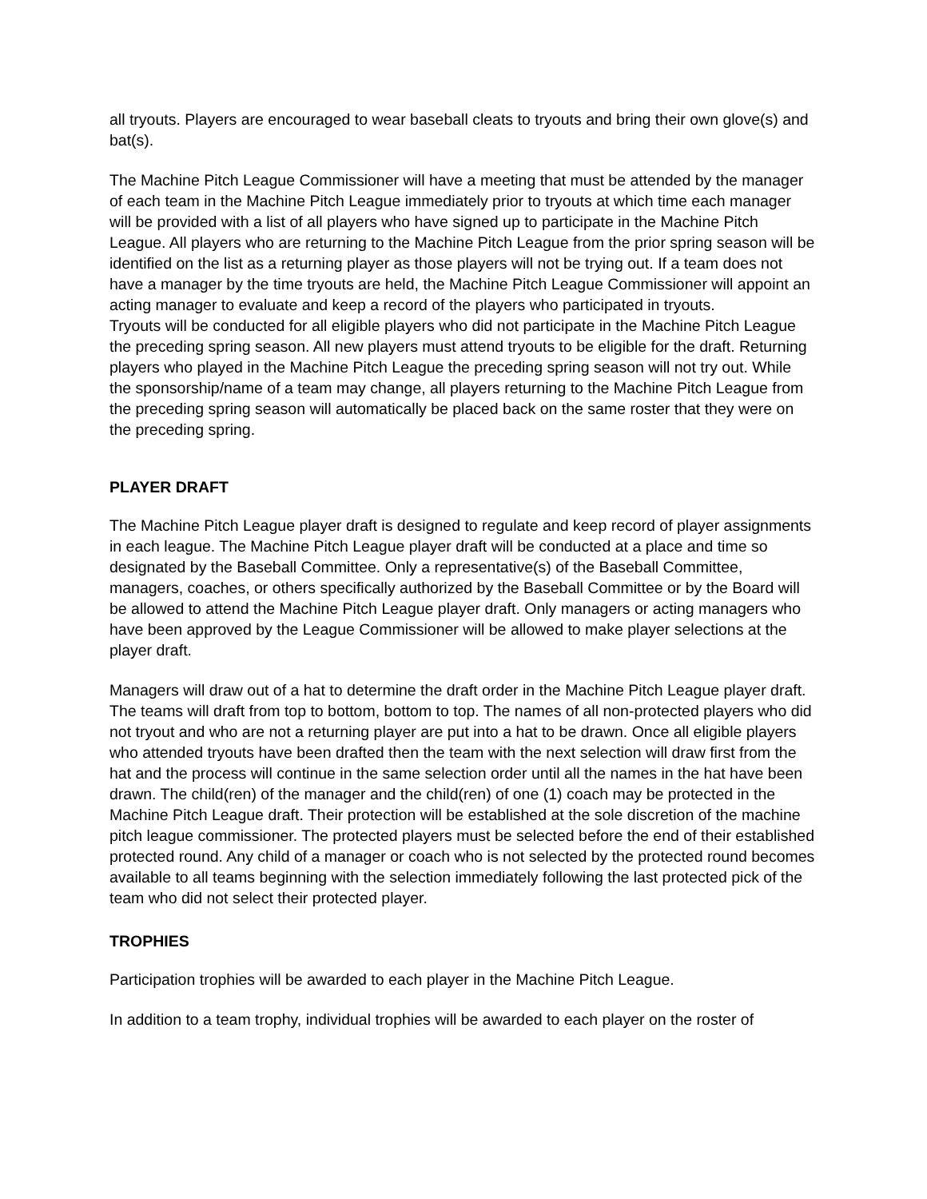all tryouts. Players are encouraged to wear baseball cleats to tryouts and bring their own glove(s) and bat(s).
The Machine Pitch League Commissioner will have a meeting that must be attended by the manager of each team in the Machine Pitch League immediately prior to tryouts at which time each manager will be provided with a list of all players who have signed up to participate in the Machine Pitch League. All players who are returning to the Machine Pitch League from the prior spring season will be identified on the list as a returning player as those players will not be trying out. If a team does not have a manager by the time tryouts are held, the Machine Pitch League Commissioner will appoint an acting manager to evaluate and keep a record of the players who participated in tryouts.
Tryouts will be conducted for all eligible players who did not participate in the Machine Pitch League the preceding spring season. All new players must attend tryouts to be eligible for the draft. Returning players who played in the Machine Pitch League the preceding spring season will not try out. While the sponsorship/name of a team may change, all players returning to the Machine Pitch League from the preceding spring season will automatically be placed back on the same roster that they were on the preceding spring.
PLAYER DRAFT
The Machine Pitch League player draft is designed to regulate and keep record of player assignments in each league. The Machine Pitch League player draft will be conducted at a place and time so designated by the Baseball Committee. Only a representative(s) of the Baseball Committee, managers, coaches, or others specifically authorized by the Baseball Committee or by the Board will be allowed to attend the Machine Pitch League player draft. Only managers or acting managers who have been approved by the League Commissioner will be allowed to make player selections at the player draft.
Managers will draw out of a hat to determine the draft order in the Machine Pitch League player draft. The teams will draft from top to bottom, bottom to top. The names of all non-protected players who did not tryout and who are not a returning player are put into a hat to be drawn. Once all eligible players who attended tryouts have been drafted then the team with the next selection will draw first from the hat and the process will continue in the same selection order until all the names in the hat have been drawn. The child(ren) of the manager and the child(ren) of one (1) coach may be protected in the Machine Pitch League draft. Their protection will be established at the sole discretion of the machine pitch league commissioner. The protected players must be selected before the end of their established protected round. Any child of a manager or coach who is not selected by the protected round becomes available to all teams beginning with the selection immediately following the last protected pick of the team who did not select their protected player.
TROPHIES
Participation trophies will be awarded to each player in the Machine Pitch League.
In addition to a team trophy, individual trophies will be awarded to each player on the roster of